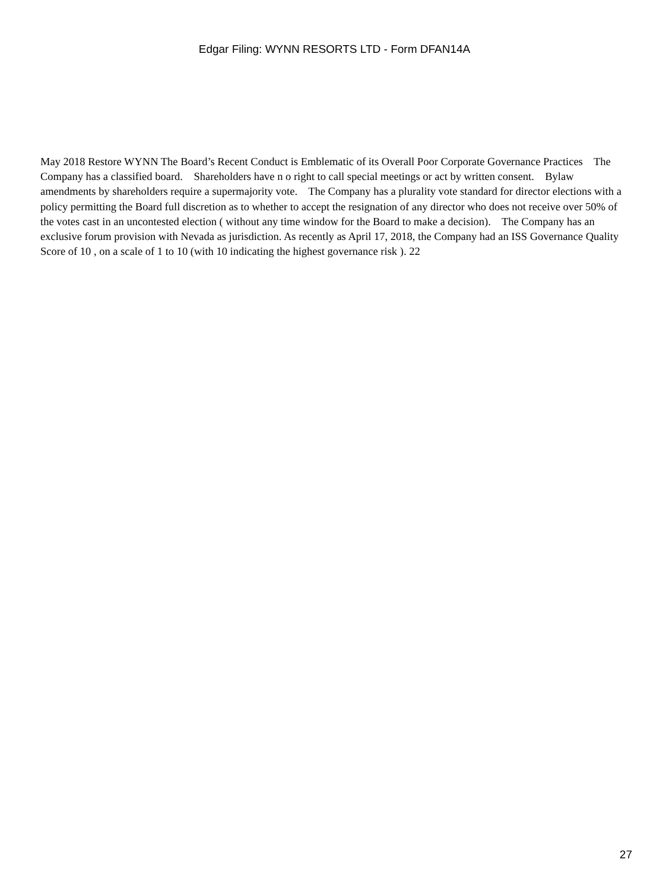Edgar Filing: WYNN RESORTS LTD - Form DFAN14A
May 2018 Restore WYNN The Board’s Recent Conduct is Emblematic of its Overall Poor Corporate Governance Practices The Company has a classified board. Shareholders have n o right to call special meetings or act by written consent. Bylaw amendments by shareholders require a supermajority vote. The Company has a plurality vote standard for director elections with a policy permitting the Board full discretion as to whether to accept the resignation of any director who does not receive over 50% of the votes cast in an uncontested election ( without any time window for the Board to make a decision). The Company has an exclusive forum provision with Nevada as jurisdiction. As recently as April 17, 2018, the Company had an ISS Governance Quality Score of 10 , on a scale of 1 to 10 (with 10 indicating the highest governance risk ). 22
27